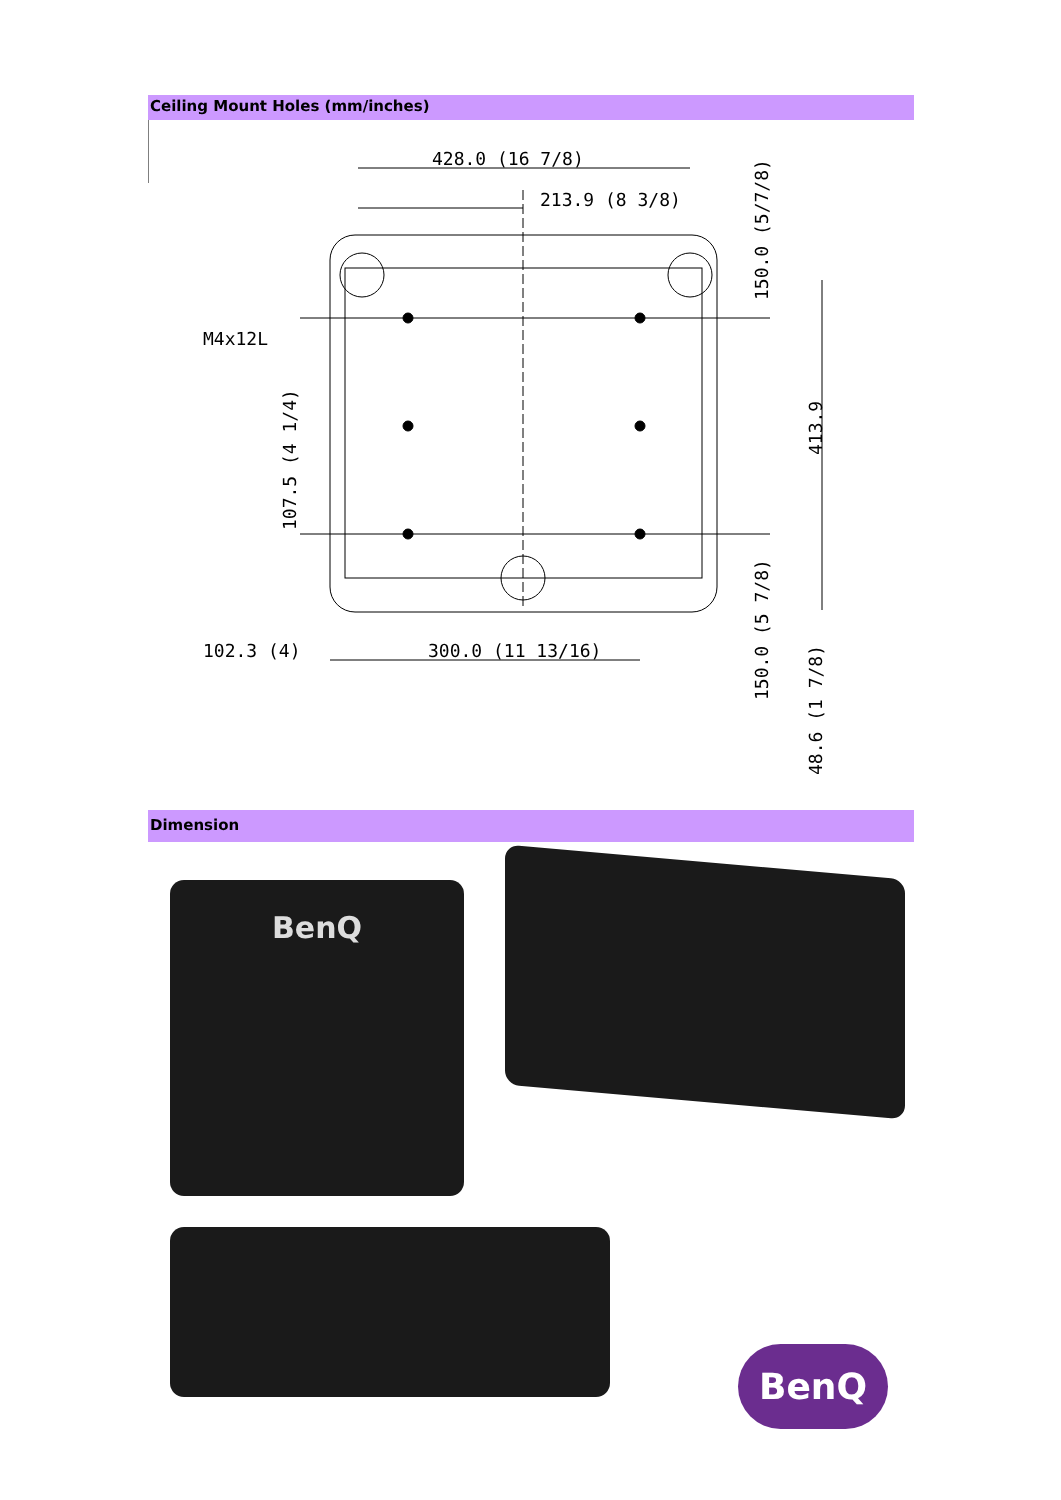Ceiling Mount Holes (mm/inches)
428.0 (16 7/8)
213.9 (8 3/8)
M4x12L
102.3 (4)
300.0 (11 13/16)
107.5 (4 1/4)
150.0 (5/7/8)
413.9
150.0 (5 7/8)
48.6 (1 7/8)
Dimension
BenQ
BenQ